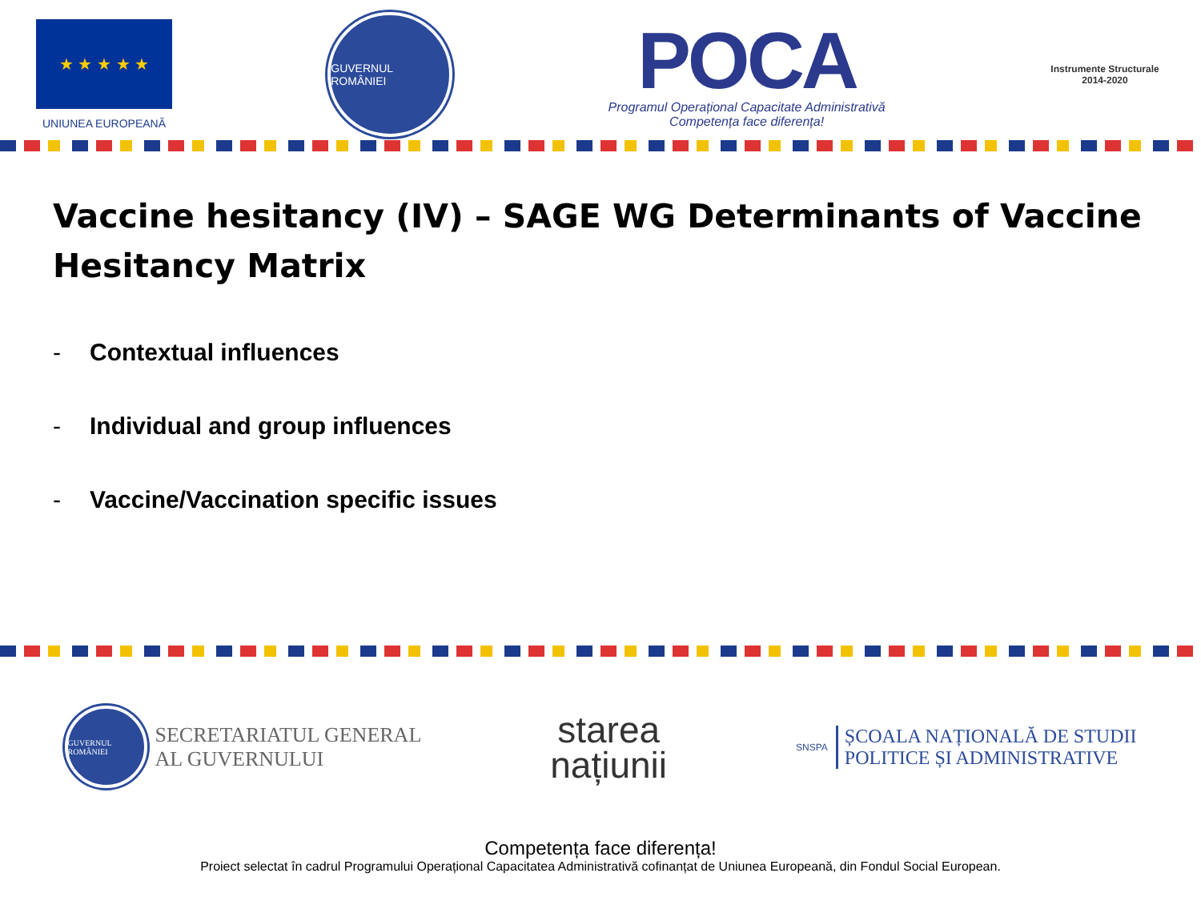★ ★ ★ ★ ★
UNIUNEA EUROPEANĂ
GUVERNUL ROMÂNIEI
POCA
Programul Operațional Capacitate Administrativă
Competența face diferența!
Instrumente Structurale
2014-2020
Vaccine hesitancy (IV) – SAGE WG Determinants of Vaccine Hesitancy Matrix
- Contextual influences
- Individual and group influences
- Vaccine/Vaccination specific issues
GUVERNUL ROMÂNIEI
SECRETARIATUL GENERAL
AL GUVERNULUI
starea
națiunii
SNSPA
ȘCOALA NAȚIONALĂ DE STUDII
POLITICE ȘI ADMINISTRATIVE
Competența face diferența!
Proiect selectat în cadrul Programului Operațional Capacitatea Administrativă cofinanțat de Uniunea Europeană, din Fondul Social European.